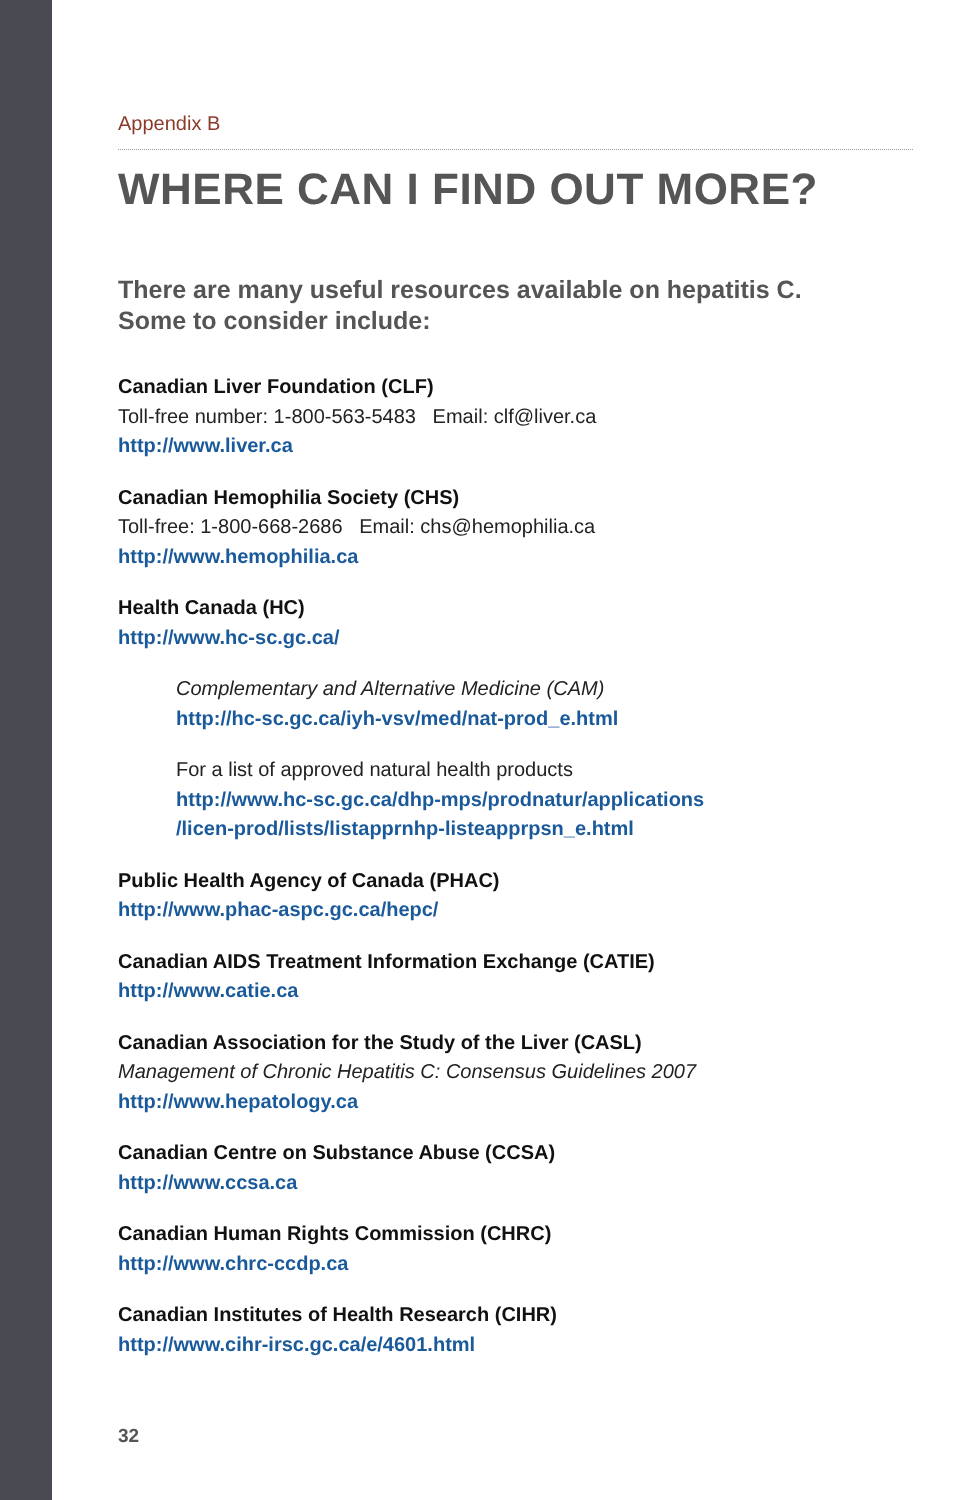Appendix B
WHERE CAN I FIND OUT MORE?
There are many useful resources available on hepatitis C.
Some to consider include:
Canadian Liver Foundation (CLF)
Toll-free number: 1-800-563-5483 Email: clf@liver.ca
http://www.liver.ca
Canadian Hemophilia Society (CHS)
Toll-free: 1-800-668-2686 Email: chs@hemophilia.ca
http://www.hemophilia.ca
Health Canada (HC)
http://www.hc-sc.gc.ca/
Complementary and Alternative Medicine (CAM)
http://hc-sc.gc.ca/iyh-vsv/med/nat-prod_e.html
For a list of approved natural health products
http://www.hc-sc.gc.ca/dhp-mps/prodnatur/applications
/licen-prod/lists/listapprnhp-listeapprpsn_e.html
Public Health Agency of Canada (PHAC)
http://www.phac-aspc.gc.ca/hepc/
Canadian AIDS Treatment Information Exchange (CATIE)
http://www.catie.ca
Canadian Association for the Study of the Liver (CASL)
Management of Chronic Hepatitis C: Consensus Guidelines 2007
http://www.hepatology.ca
Canadian Centre on Substance Abuse (CCSA)
http://www.ccsa.ca
Canadian Human Rights Commission (CHRC)
http://www.chrc-ccdp.ca
Canadian Institutes of Health Research (CIHR)
http://www.cihr-irsc.gc.ca/e/4601.html
32